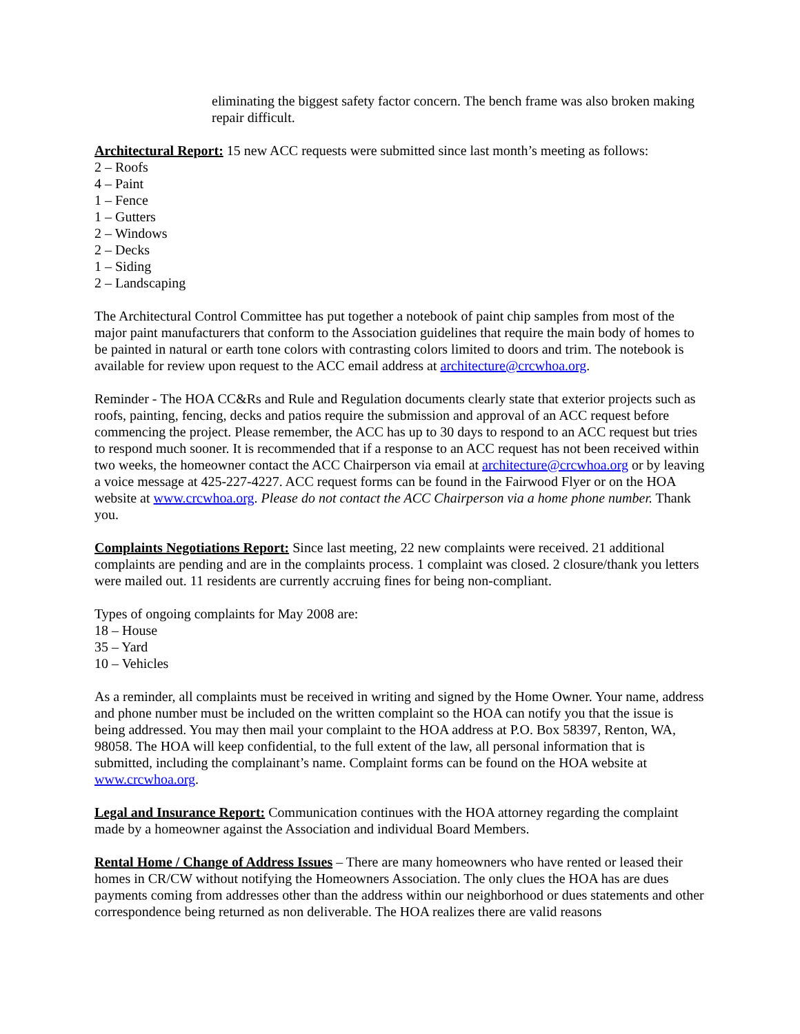eliminating the biggest safety factor concern. The bench frame was also broken making repair difficult.
Architectural Report: 15 new ACC requests were submitted since last month’s meeting as follows:
2 – Roofs
4 – Paint
1 – Fence
1 – Gutters
2 – Windows
2 – Decks
1 – Siding
2 – Landscaping
The Architectural Control Committee has put together a notebook of paint chip samples from most of the major paint manufacturers that conform to the Association guidelines that require the main body of homes to be painted in natural or earth tone colors with contrasting colors limited to doors and trim. The notebook is available for review upon request to the ACC email address at architecture@crcwhoa.org.
Reminder - The HOA CC&Rs and Rule and Regulation documents clearly state that exterior projects such as roofs, painting, fencing, decks and patios require the submission and approval of an ACC request before commencing the project. Please remember, the ACC has up to 30 days to respond to an ACC request but tries to respond much sooner. It is recommended that if a response to an ACC request has not been received within two weeks, the homeowner contact the ACC Chairperson via email at architecture@crcwhoa.org or by leaving a voice message at 425-227-4227. ACC request forms can be found in the Fairwood Flyer or on the HOA website at www.crcwhoa.org. Please do not contact the ACC Chairperson via a home phone number. Thank you.
Complaints Negotiations Report: Since last meeting, 22 new complaints were received. 21 additional complaints are pending and are in the complaints process. 1 complaint was closed. 2 closure/thank you letters were mailed out. 11 residents are currently accruing fines for being non-compliant.
Types of ongoing complaints for May 2008 are:
18 – House
35 – Yard
10 – Vehicles
As a reminder, all complaints must be received in writing and signed by the Home Owner. Your name, address and phone number must be included on the written complaint so the HOA can notify you that the issue is being addressed. You may then mail your complaint to the HOA address at P.O. Box 58397, Renton, WA, 98058. The HOA will keep confidential, to the full extent of the law, all personal information that is submitted, including the complainant’s name. Complaint forms can be found on the HOA website at www.crcwhoa.org.
Legal and Insurance Report: Communication continues with the HOA attorney regarding the complaint made by a homeowner against the Association and individual Board Members.
Rental Home / Change of Address Issues – There are many homeowners who have rented or leased their homes in CR/CW without notifying the Homeowners Association. The only clues the HOA has are dues payments coming from addresses other than the address within our neighborhood or dues statements and other correspondence being returned as non deliverable. The HOA realizes there are valid reasons